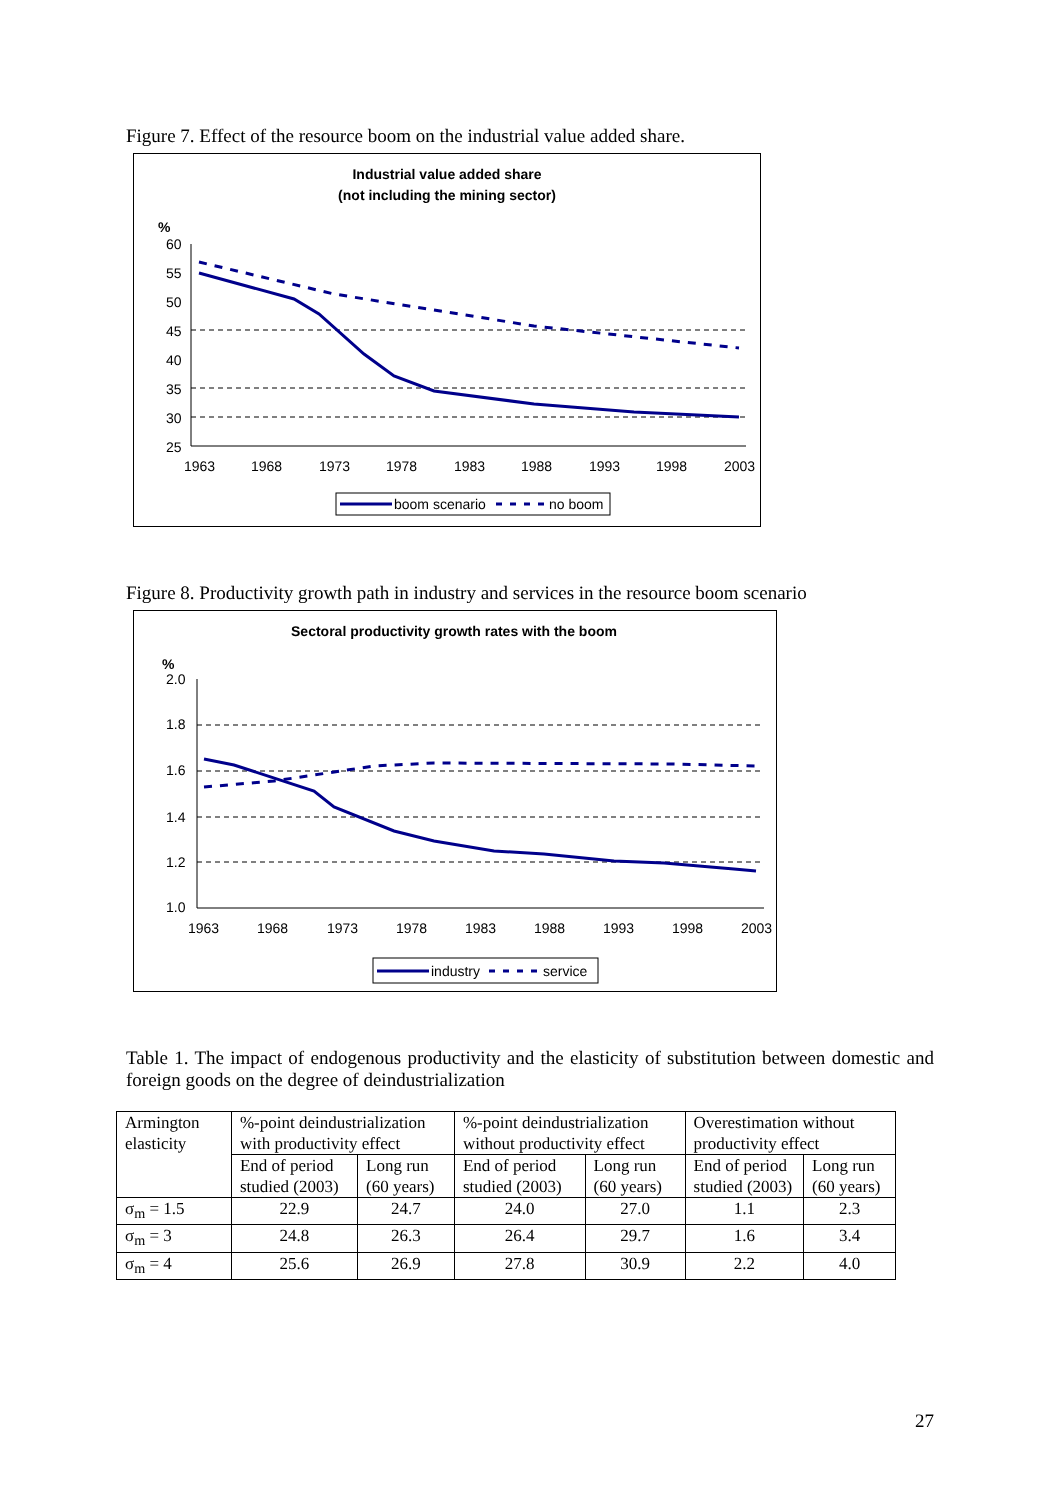Figure 7. Effect of the resource boom on the industrial value added share.
Industrial value added share
(not including the mining sector)
%
60
55
50
45
40
35
30
25
1963
1968
1973
1978
1983
1988
1993
1998
2003
boom scenario
no boom
Figure 8. Productivity growth path in industry and services in the resource boom scenario
Sectoral productivity growth rates with the boom
%
2.0
1.8
1.6
1.4
1.2
1.0
1963
1968
1973
1978
1983
1988
1993
1998
2003
industry
service
Table 1. The impact of endogenous productivity and the elasticity of substitution between domestic and foreign goods on the degree of deindustrialization
| Armington elasticity | %-point deindustrialization with productivity effect | | %-point deindustrialization without productivity effect | | Overestimation without productivity effect | |
| --- | --- | --- | --- | --- | --- | --- |
| | End of period studied (2003) | Long run (60 years) | End of period studied (2003) | Long run (60 years) | End of period studied (2003) | Long run (60 years) |
| σ<sub>m</sub> = 1.5 | 22.9 | 24.7 | 24.0 | 27.0 | 1.1 | 2.3 |
| σ<sub>m</sub> = 3 | 24.8 | 26.3 | 26.4 | 29.7 | 1.6 | 3.4 |
| σ<sub>m</sub> = 4 | 25.6 | 26.9 | 27.8 | 30.9 | 2.2 | 4.0 |
27